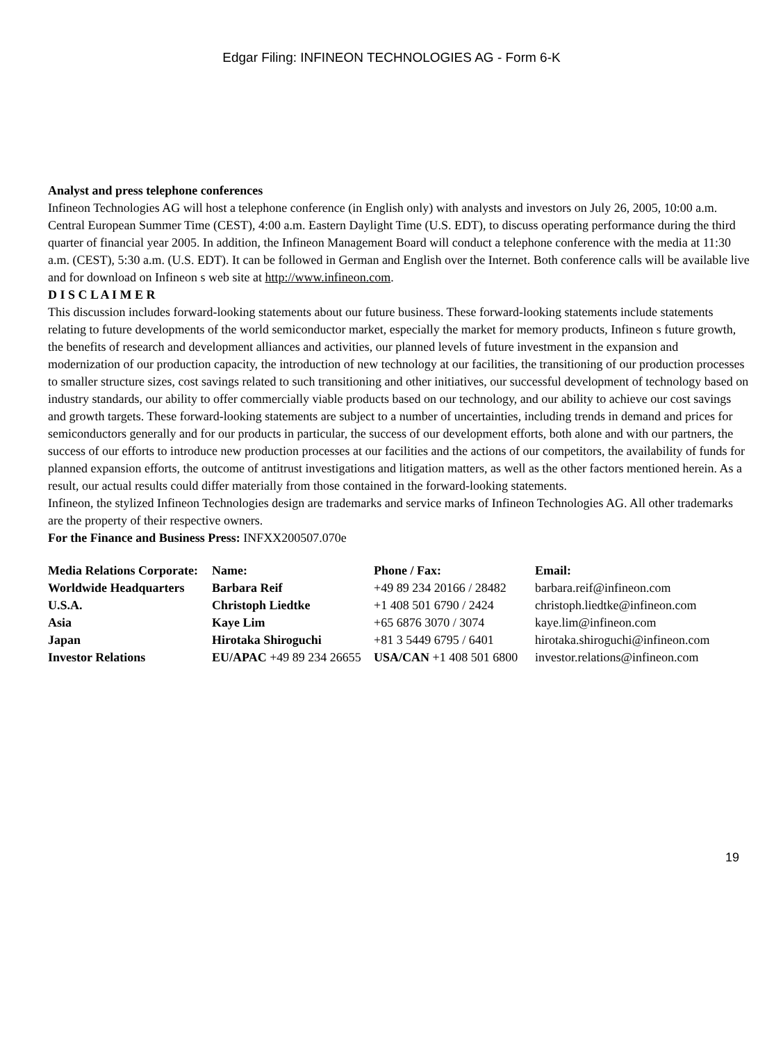Edgar Filing: INFINEON TECHNOLOGIES AG - Form 6-K
Analyst and press telephone conferences
Infineon Technologies AG will host a telephone conference (in English only) with analysts and investors on July 26, 2005, 10:00 a.m. Central European Summer Time (CEST), 4:00 a.m. Eastern Daylight Time (U.S. EDT), to discuss operating performance during the third quarter of financial year 2005. In addition, the Infineon Management Board will conduct a telephone conference with the media at 11:30 a.m. (CEST), 5:30 a.m. (U.S. EDT). It can be followed in German and English over the Internet. Both conference calls will be available live and for download on Infineon s web site at http://www.infineon.com.
D I S C L A I M E R
This discussion includes forward-looking statements about our future business. These forward-looking statements include statements relating to future developments of the world semiconductor market, especially the market for memory products, Infineon s future growth, the benefits of research and development alliances and activities, our planned levels of future investment in the expansion and modernization of our production capacity, the introduction of new technology at our facilities, the transitioning of our production processes to smaller structure sizes, cost savings related to such transitioning and other initiatives, our successful development of technology based on industry standards, our ability to offer commercially viable products based on our technology, and our ability to achieve our cost savings and growth targets. These forward-looking statements are subject to a number of uncertainties, including trends in demand and prices for semiconductors generally and for our products in particular, the success of our development efforts, both alone and with our partners, the success of our efforts to introduce new production processes at our facilities and the actions of our competitors, the availability of funds for planned expansion efforts, the outcome of antitrust investigations and litigation matters, as well as the other factors mentioned herein. As a result, our actual results could differ materially from those contained in the forward-looking statements.
Infineon, the stylized Infineon Technologies design are trademarks and service marks of Infineon Technologies AG. All other trademarks are the property of their respective owners.
For the Finance and Business Press: INFXX200507.070e
| Media Relations Corporate: | Name: | Phone / Fax: | Email: |
| --- | --- | --- | --- |
| Worldwide Headquarters | Barbara Reif | +49 89 234 20166 / 28482 | barbara.reif@infineon.com |
| U.S.A. | Christoph Liedtke | +1 408 501 6790 / 2424 | christoph.liedtke@infineon.com |
| Asia | Kaye Lim | +65 6876 3070 / 3074 | kaye.lim@infineon.com |
| Japan | Hirotaka Shiroguchi | +81 3 5449 6795 / 6401 | hirotaka.shiroguchi@infineon.com |
| Investor Relations | EU/APAC +49 89 234 26655 | USA/CAN +1 408 501 6800 | investor.relations@infineon.com |
19